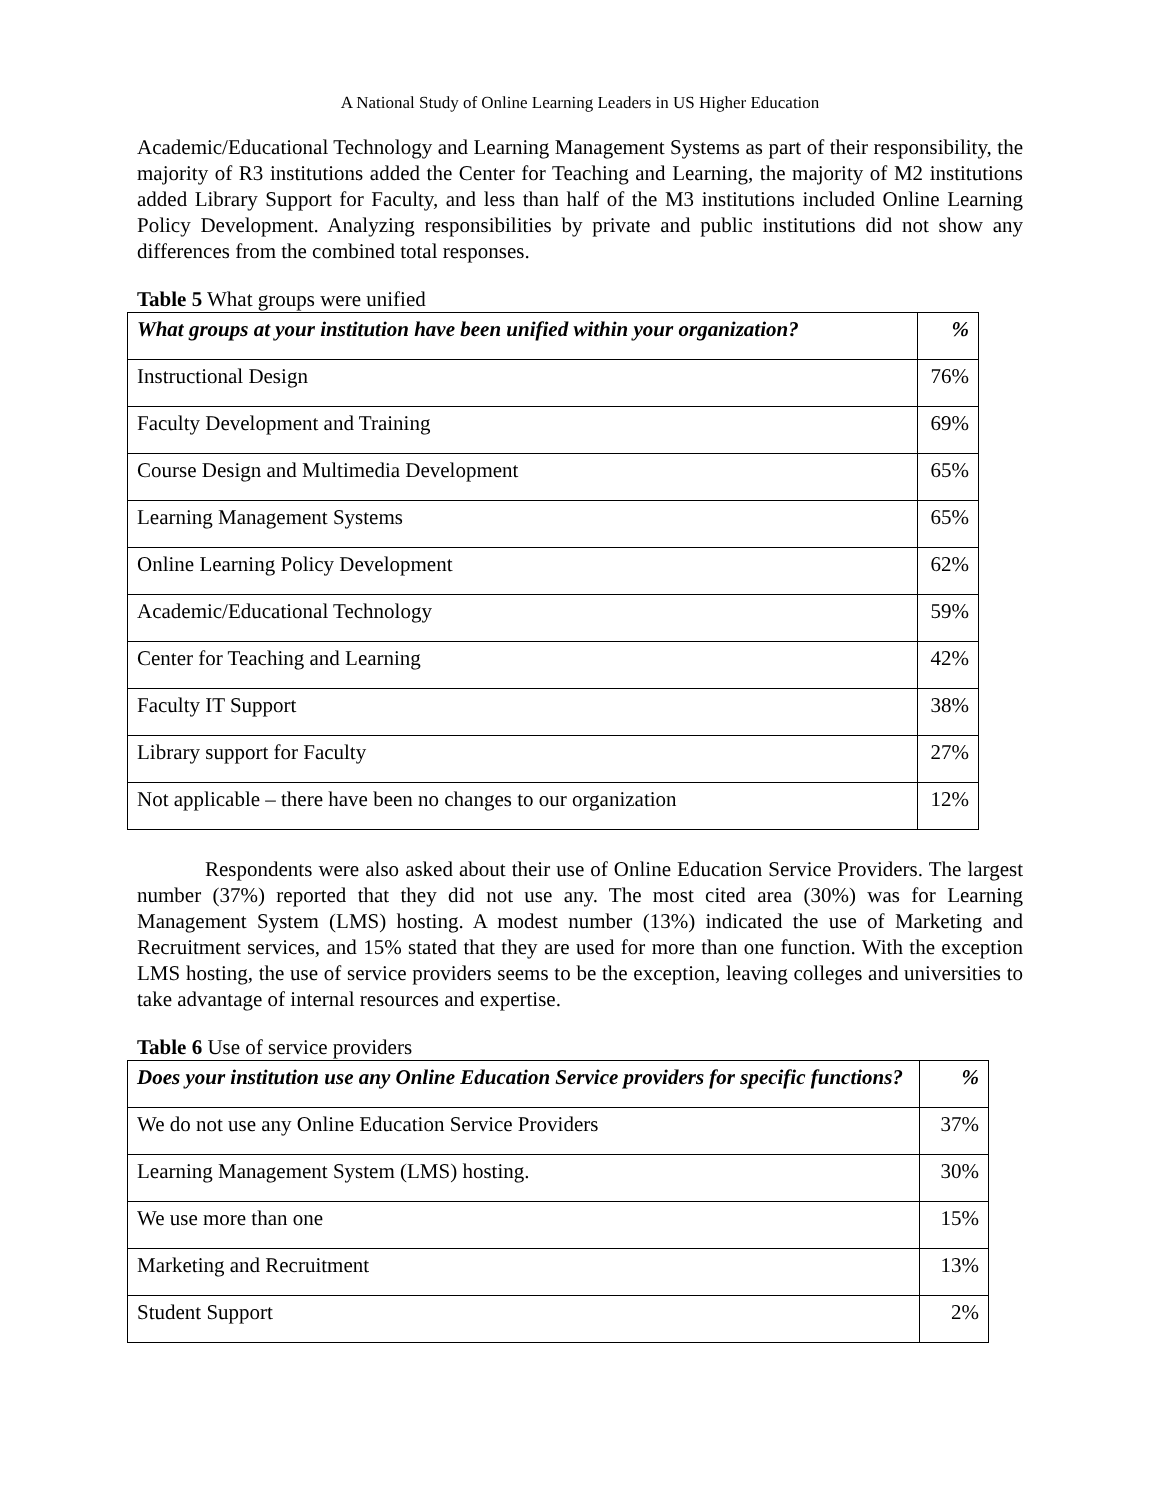A National Study of Online Learning Leaders in US Higher Education
Academic/Educational Technology and Learning Management Systems as part of their responsibility, the majority of R3 institutions added the Center for Teaching and Learning, the majority of M2 institutions added Library Support for Faculty, and less than half of the M3 institutions included Online Learning Policy Development. Analyzing responsibilities by private and public institutions did not show any differences from the combined total responses.
Table 5 What groups were unified
| What groups at your institution have been unified within your organization? | % |
| --- | --- |
| Instructional Design | 76% |
| Faculty Development and Training | 69% |
| Course Design and Multimedia Development | 65% |
| Learning Management Systems | 65% |
| Online Learning Policy Development | 62% |
| Academic/Educational Technology | 59% |
| Center for Teaching and Learning | 42% |
| Faculty IT Support | 38% |
| Library support for Faculty | 27% |
| Not applicable – there have been no changes to our organization | 12% |
Respondents were also asked about their use of Online Education Service Providers. The largest number (37%) reported that they did not use any. The most cited area (30%) was for Learning Management System (LMS) hosting. A modest number (13%) indicated the use of Marketing and Recruitment services, and 15% stated that they are used for more than one function. With the exception LMS hosting, the use of service providers seems to be the exception, leaving colleges and universities to take advantage of internal resources and expertise.
Table 6 Use of service providers
| Does your institution use any Online Education Service providers for specific functions? | % |
| --- | --- |
| We do not use any Online Education Service Providers | 37% |
| Learning Management System (LMS) hosting. | 30% |
| We use more than one | 15% |
| Marketing and Recruitment | 13% |
| Student Support | 2% |